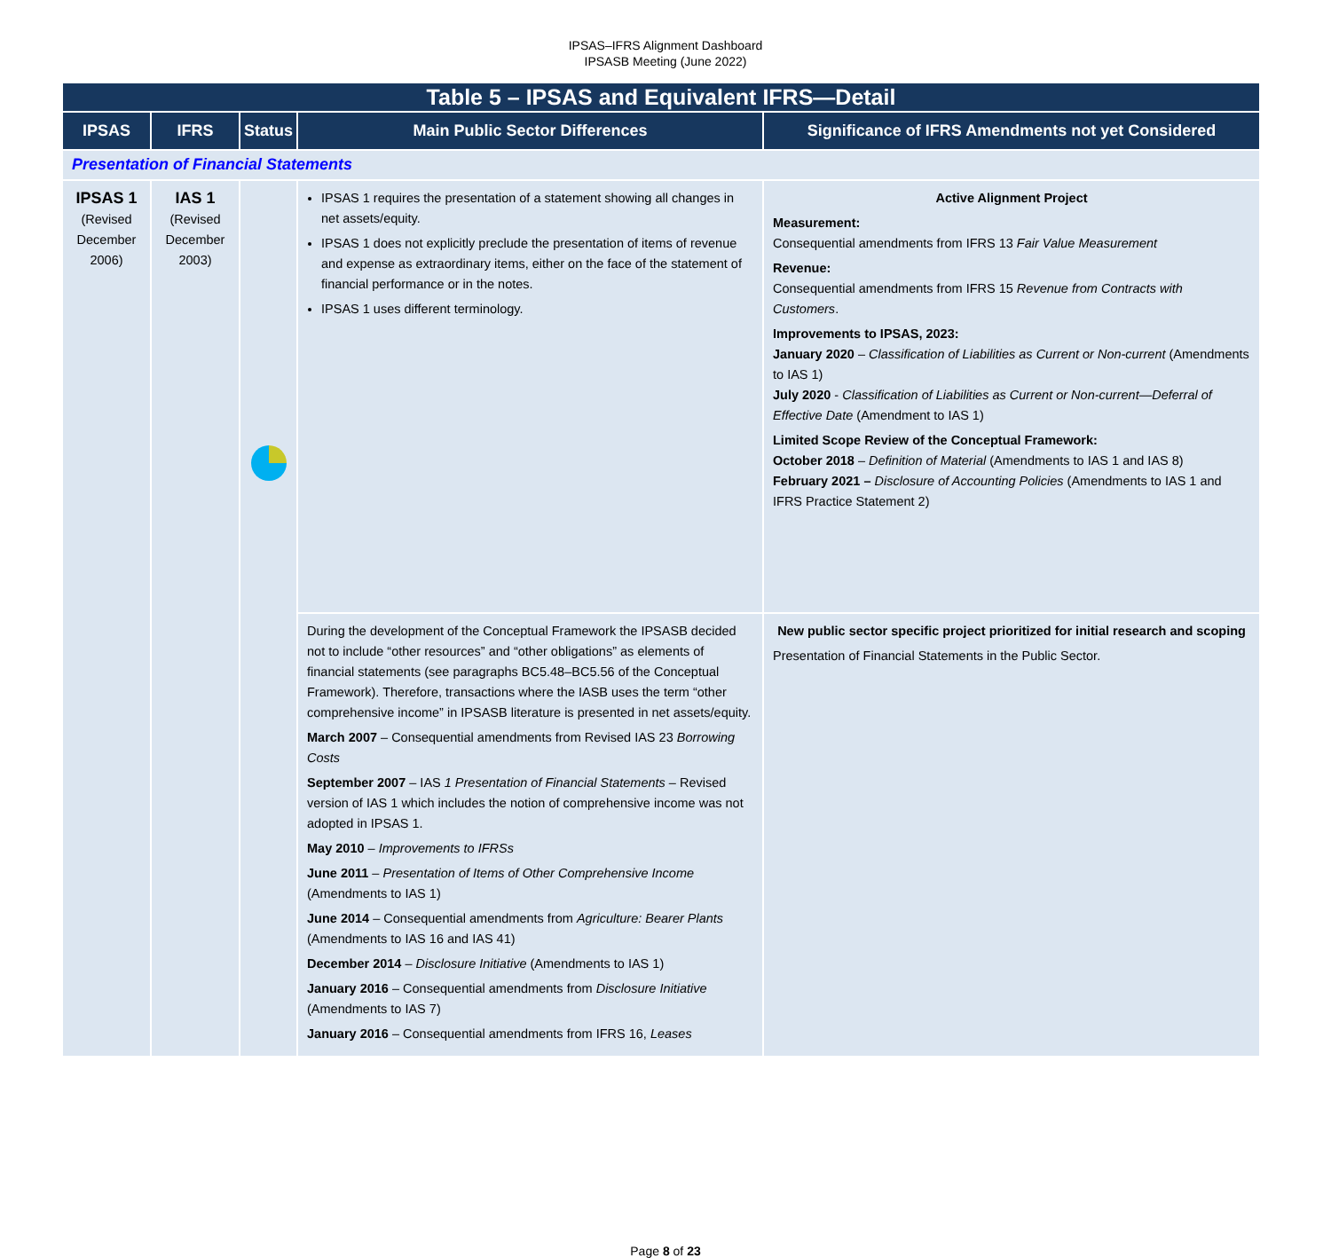IPSAS–IFRS Alignment Dashboard
IPSASB Meeting (June 2022)
| Table 5 – IPSAS and Equivalent IFRS—Detail | | | | |
| IPSAS | IFRS | Status | Main Public Sector Differences | Significance of IFRS Amendments not yet Considered |
| Presentation of Financial Statements | | | | |
| IPSAS 1 (Revised December 2006) | IAS 1 (Revised December 2003) | | IPSAS 1 requires the presentation of a statement showing all changes in net assets/equity. IPSAS 1 does not explicitly preclude the presentation of items of revenue and expense as extraordinary items, either on the face of the statement of financial performance or in the notes. IPSAS 1 uses different terminology. | Active Alignment Project Measurement: Consequential amendments from IFRS 13 Fair Value Measurement Revenue: Consequential amendments from IFRS 15 Revenue from Contracts with Customers . Improvements to IPSAS, 2023: January 2020 – Classification of Liabilities as Current or Non-current (Amendments to IAS 1) July 2020 - Classification of Liabilities as Current or Non-current—Deferral of Effective Date (Amendment to IAS 1) Limited Scope Review of the Conceptual Framework: October 2018 – Definition of Material (Amendments to IAS 1 and IAS 8) February 2021 – Disclosure of Accounting Policies (Amendments to IAS 1 and IFRS Practice Statement 2) |
| | | | During the development of the Conceptual Framework the IPSASB decided not to include “other resources” and “other obligations” as elements of financial statements (see paragraphs BC5.48–BC5.56 of the Conceptual Framework). Therefore, transactions where the IASB uses the term “other comprehensive income” in IPSASB literature is presented in net assets/equity. March 2007 – Consequential amendments from Revised IAS 23 Borrowing Costs September 2007 – IAS 1 Presentation of Financial Statements – Revised version of IAS 1 which includes the notion of comprehensive income was not adopted in IPSAS 1. May 2010 – Improvements to IFRSs June 2011 – Presentation of Items of Other Comprehensive Income (Amendments to IAS 1) June 2014 – Consequential amendments from Agriculture: Bearer Plants (Amendments to IAS 16 and IAS 41) December 2014 – Disclosure Initiative (Amendments to IAS 1) January 2016 – Consequential amendments from Disclosure Initiative (Amendments to IAS 7) January 2016 – Consequential amendments from IFRS 16, Leases | New public sector specific project prioritized for initial research and scoping Presentation of Financial Statements in the Public Sector. |
Page 8 of 23